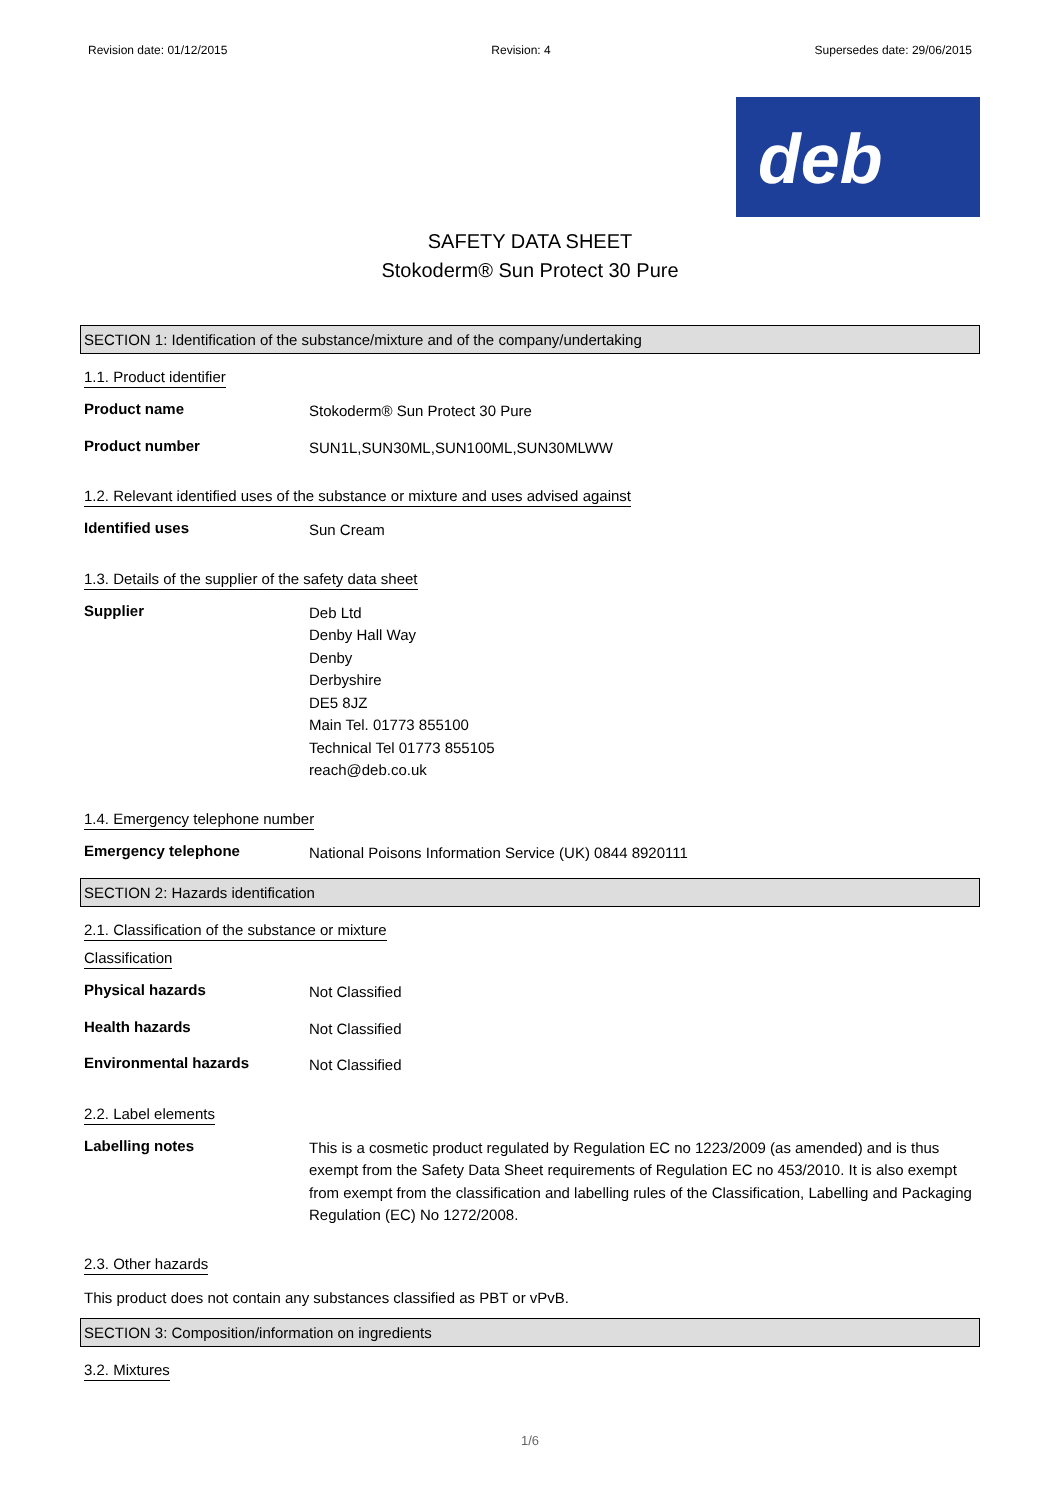Revision date: 01/12/2015 Revision: 4 Supersedes date: 29/06/2015
deb
SAFETY DATA SHEET
Stokoderm® Sun Protect 30 Pure
SECTION 1: Identification of the substance/mixture and of the company/undertaking
1.1. Product identifier
Product name
Stokoderm® Sun Protect 30 Pure
Product number
SUN1L,SUN30ML,SUN100ML,SUN30MLWW
1.2. Relevant identified uses of the substance or mixture and uses advised against
Identified uses
Sun Cream
1.3. Details of the supplier of the safety data sheet
Supplier
Deb Ltd
Denby Hall Way
Denby
Derbyshire
DE5 8JZ
Main Tel. 01773 855100
Technical Tel 01773 855105
reach@deb.co.uk
1.4. Emergency telephone number
Emergency telephone
National Poisons Information Service (UK) 0844 8920111
SECTION 2: Hazards identification
2.1. Classification of the substance or mixture
Classification
Physical hazards
Not Classified
Health hazards
Not Classified
Environmental hazards
Not Classified
2.2. Label elements
Labelling notes
This is a cosmetic product regulated by Regulation EC no 1223/2009 (as amended) and is thus exempt from the Safety Data Sheet requirements of Regulation EC no 453/2010. It is also exempt from exempt from the classification and labelling rules of the Classification, Labelling and Packaging Regulation (EC) No 1272/2008.
2.3. Other hazards
This product does not contain any substances classified as PBT or vPvB.
SECTION 3: Composition/information on ingredients
3.2. Mixtures
1/6